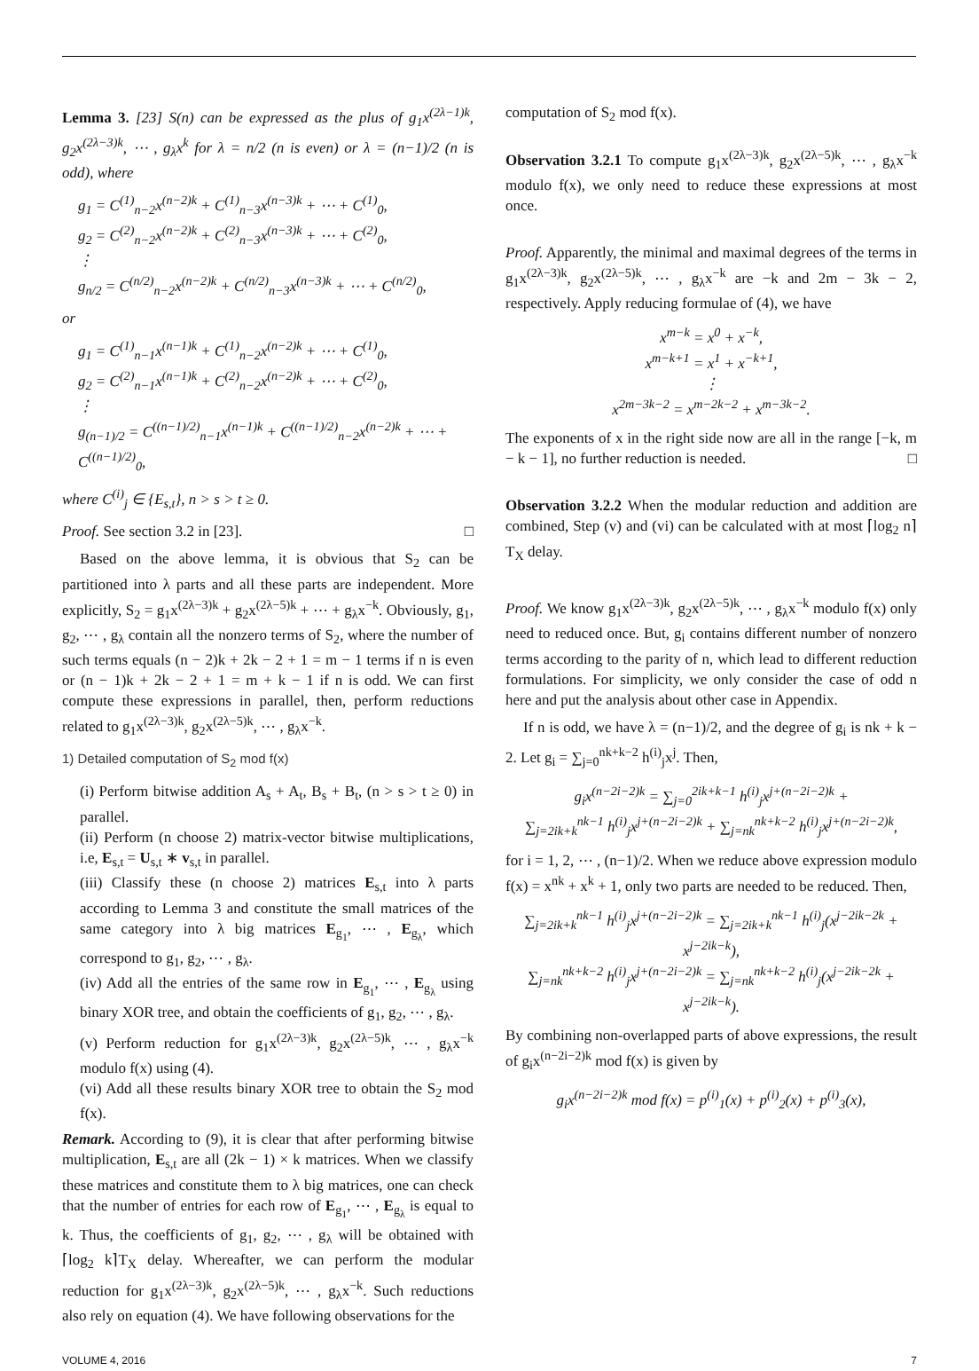Lemma 3. [23] S(n) can be expressed as the plus of g<sub>1</sub>x<sup>(2λ−1)k</sup>, g<sub>2</sub>x<sup>(2λ−3)k</sup>, ⋯ , g<sub>λ</sub>x<sup>k</sup> for λ = n/2 (n is even) or λ = (n−1)/2 (n is odd), where
g<sub>1</sub> = C<sup>(1)</sup><sub>n−2</sub>x<sup>(n−2)k</sup> + C<sup>(1)</sup><sub>n−3</sub>x<sup>(n−3)k</sup> + ⋯ + C<sup>(1)</sup><sub>0</sub>,
g<sub>2</sub> = C<sup>(2)</sup><sub>n−2</sub>x<sup>(n−2)k</sup> + C<sup>(2)</sup><sub>n−3</sub>x<sup>(n−3)k</sup> + ⋯ + C<sup>(2)</sup><sub>0</sub>,
⋮
g<sub>n/2</sub> = C<sup>(n/2)</sup><sub>n−2</sub>x<sup>(n−2)k</sup> + C<sup>(n/2)</sup><sub>n−3</sub>x<sup>(n−3)k</sup> + ⋯ + C<sup>(n/2)</sup><sub>0</sub>,
or
g<sub>1</sub> = C<sup>(1)</sup><sub>n−1</sub>x<sup>(n−1)k</sup> + C<sup>(1)</sup><sub>n−2</sub>x<sup>(n−2)k</sup> + ⋯ + C<sup>(1)</sup><sub>0</sub>,
g<sub>2</sub> = C<sup>(2)</sup><sub>n−1</sub>x<sup>(n−1)k</sup> + C<sup>(2)</sup><sub>n−2</sub>x<sup>(n−2)k</sup> + ⋯ + C<sup>(2)</sup><sub>0</sub>,
⋮
g<sub>(n−1)/2</sub> = C<sup>((n−1)/2)</sup><sub>n−1</sub>x<sup>(n−1)k</sup> + C<sup>((n−1)/2)</sup><sub>n−2</sub>x<sup>(n−2)k</sup> + ⋯ + C<sup>((n−1)/2)</sup><sub>0</sub>,
where C<sup>(i)</sup><sub>j</sub> ∈ {E<sub>s,t</sub>}, n > s > t ≥ 0.
Proof. See section 3.2 in [23]. □
Based on the above lemma, it is obvious that S<sub>2</sub> can be partitioned into λ parts and all these parts are independent. More explicitly, S<sub>2</sub> = g<sub>1</sub>x<sup>(2λ−3)k</sup> + g<sub>2</sub>x<sup>(2λ−5)k</sup> + ⋯ + g<sub>λ</sub>x<sup>−k</sup>. Obviously, g<sub>1</sub>, g<sub>2</sub>, ⋯ , g<sub>λ</sub> contain all the nonzero terms of S<sub>2</sub>, where the number of such terms equals (n − 2)k + 2k − 2 + 1 = m − 1 terms if n is even or (n − 1)k + 2k − 2 + 1 = m + k − 1 if n is odd. We can first compute these expressions in parallel, then, perform reductions related to g<sub>1</sub>x<sup>(2λ−3)k</sup>, g<sub>2</sub>x<sup>(2λ−5)k</sup>, ⋯ , g<sub>λ</sub>x<sup>−k</sup>.
1) Detailed computation of S<sub>2</sub> mod f(x)
(i) Perform bitwise addition A<sub>s</sub> + A<sub>t</sub>, B<sub>s</sub> + B<sub>t</sub>, (n > s > t ≥ 0) in parallel.
(ii) Perform (n choose 2) matrix-vector bitwise multiplications, i.e, E<sub>s,t</sub> = U<sub>s,t</sub> ∗ v<sub>s,t</sub> in parallel.
(iii) Classify these (n choose 2) matrices E<sub>s,t</sub> into λ parts according to Lemma 3 and constitute the small matrices of the same category into λ big matrices E<sub>g<sub>1</sub></sub>, ⋯ , E<sub>g<sub>λ</sub></sub>, which correspond to g<sub>1</sub>, g<sub>2</sub>, ⋯ , g<sub>λ</sub>.
(iv) Add all the entries of the same row in E<sub>g<sub>1</sub></sub>, ⋯ , E<sub>g<sub>λ</sub></sub> using binary XOR tree, and obtain the coefficients of g<sub>1</sub>, g<sub>2</sub>, ⋯ , g<sub>λ</sub>.
(v) Perform reduction for g<sub>1</sub>x<sup>(2λ−3)k</sup>, g<sub>2</sub>x<sup>(2λ−5)k</sup>, ⋯ , g<sub>λ</sub>x<sup>−k</sup> modulo f(x) using (4).
(vi) Add all these results binary XOR tree to obtain the S<sub>2</sub> mod f(x).
Remark. According to (9), it is clear that after performing bitwise multiplication, E<sub>s,t</sub> are all (2k − 1) × k matrices. When we classify these matrices and constitute them to λ big matrices, one can check that the number of entries for each row of E<sub>g<sub>1</sub></sub>, ⋯ , E<sub>g<sub>λ</sub></sub> is equal to k. Thus, the coefficients of g<sub>1</sub>, g<sub>2</sub>, ⋯ , g<sub>λ</sub> will be obtained with ⌈log<sub>2</sub> k⌉T<sub>X</sub> delay. Whereafter, we can perform the modular reduction for g<sub>1</sub>x<sup>(2λ−3)k</sup>, g<sub>2</sub>x<sup>(2λ−5)k</sup>, ⋯ , g<sub>λ</sub>x<sup>−k</sup>. Such reductions also rely on equation (4). We have following observations for the
computation of S<sub>2</sub> mod f(x).
Observation 3.2.1 To compute g<sub>1</sub>x<sup>(2λ−3)k</sup>, g<sub>2</sub>x<sup>(2λ−5)k</sup>, ⋯ , g<sub>λ</sub>x<sup>−k</sup> modulo f(x), we only need to reduce these expressions at most once.
Proof. Apparently, the minimal and maximal degrees of the terms in g<sub>1</sub>x<sup>(2λ−3)k</sup>, g<sub>2</sub>x<sup>(2λ−5)k</sup>, ⋯ , g<sub>λ</sub>x<sup>−k</sup> are −k and 2m − 3k − 2, respectively. Apply reducing formulae of (4), we have
x<sup>m−k</sup> = x<sup>0</sup> + x<sup>−k</sup>,
x<sup>m−k+1</sup> = x<sup>1</sup> + x<sup>−k+1</sup>,
⋮
x<sup>2m−3k−2</sup> = x<sup>m−2k−2</sup> + x<sup>m−3k−2</sup>.
The exponents of x in the right side now are all in the range [−k, m − k − 1], no further reduction is needed. □
Observation 3.2.2 When the modular reduction and addition are combined, Step (v) and (vi) can be calculated with at most ⌈log<sub>2</sub> n⌉T<sub>X</sub> delay.
Proof. We know g<sub>1</sub>x<sup>(2λ−3)k</sup>, g<sub>2</sub>x<sup>(2λ−5)k</sup>, ⋯ , g<sub>λ</sub>x<sup>−k</sup> modulo f(x) only need to reduced once. But, g<sub>i</sub> contains different number of nonzero terms according to the parity of n, which lead to different reduction formulations. For simplicity, we only consider the case of odd n here and put the analysis about other case in Appendix.
If n is odd, we have λ = (n−1)/2, and the degree of g<sub>i</sub> is nk + k − 2. Let g<sub>i</sub> = ∑<sub>j=0</sub><sup>nk+k−2</sup> h<sup>(i)</sup><sub>j</sub>x<sup>j</sup>. Then,
g<sub>i</sub>x<sup>(n−2i−2)k</sup> = ∑<sub>j=0</sub><sup>2ik+k−1</sup> h<sup>(i)</sup><sub>j</sub>x<sup>j+(n−2i−2)k</sup> +
∑<sub>j=2ik+k</sub><sup>nk−1</sup> h<sup>(i)</sup><sub>j</sub>x<sup>j+(n−2i−2)k</sup> + ∑<sub>j=nk</sub><sup>nk+k−2</sup> h<sup>(i)</sup><sub>j</sub>x<sup>j+(n−2i−2)k</sup>,
for i = 1, 2, ⋯ , (n−1)/2. When we reduce above expression modulo f(x) = x<sup>nk</sup> + x<sup>k</sup> + 1, only two parts are needed to be reduced. Then,
∑<sub>j=2ik+k</sub><sup>nk−1</sup> h<sup>(i)</sup><sub>j</sub>x<sup>j+(n−2i−2)k</sup> = ∑<sub>j=2ik+k</sub><sup>nk−1</sup> h<sup>(i)</sup><sub>j</sub>(x<sup>j−2ik−2k</sup> + x<sup>j−2ik−k</sup>),
∑<sub>j=nk</sub><sup>nk+k−2</sup> h<sup>(i)</sup><sub>j</sub>x<sup>j+(n−2i−2)k</sup> = ∑<sub>j=nk</sub><sup>nk+k−2</sup> h<sup>(i)</sup><sub>j</sub>(x<sup>j−2ik−2k</sup> + x<sup>j−2ik−k</sup>).
By combining non-overlapped parts of above expressions, the result of g<sub>i</sub>x<sup>(n−2i−2)k</sup> mod f(x) is given by
g<sub>i</sub>x<sup>(n−2i−2)k</sup> mod f(x) = p<sup>(i)</sup><sub>1</sub>(x) + p<sup>(i)</sup><sub>2</sub>(x) + p<sup>(i)</sup><sub>3</sub>(x),
VOLUME 4, 2016 7